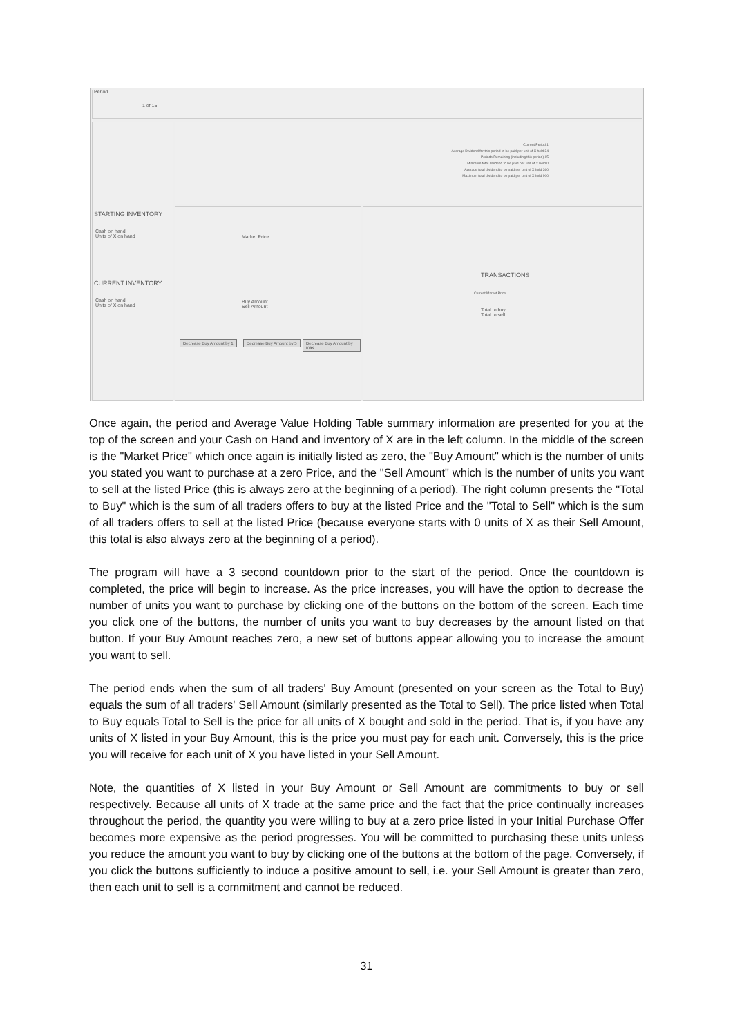Period
1 of 15
STARTING INVENTORY
Cash on hand
Units of X on hand
CURRENT INVENTORY
Cash on hand
Units of X on hand
Current Period 1
Average Dividend for this period to be paid per unit of X held 24
Periods Remaining (including this period) 15
Minimum total dividend to be paid per unit of X held 0
Average total dividend to be paid per unit of X held 360
Maximum total dividend to be paid per unit of X held 900
Market Price
Buy Amount
Sell Amount
Decrease Buy Amount by 1 Decrease Buy Amount by 5 Decrease Buy Amount by max
TRANSACTIONS
Current Market Price
Total to buy
Total to sell
Once again, the period and Average Value Holding Table summary information are presented for you at the top of the screen and your Cash on Hand and inventory of X are in the left column. In the middle of the screen is the "Market Price" which once again is initially listed as zero, the "Buy Amount" which is the number of units you stated you want to purchase at a zero Price, and the "Sell Amount" which is the number of units you want to sell at the listed Price (this is always zero at the beginning of a period). The right column presents the "Total to Buy" which is the sum of all traders offers to buy at the listed Price and the "Total to Sell" which is the sum of all traders offers to sell at the listed Price (because everyone starts with 0 units of X as their Sell Amount, this total is also always zero at the beginning of a period).
The program will have a 3 second countdown prior to the start of the period. Once the countdown is completed, the price will begin to increase. As the price increases, you will have the option to decrease the number of units you want to purchase by clicking one of the buttons on the bottom of the screen. Each time you click one of the buttons, the number of units you want to buy decreases by the amount listed on that button. If your Buy Amount reaches zero, a new set of buttons appear allowing you to increase the amount you want to sell.
The period ends when the sum of all traders' Buy Amount (presented on your screen as the Total to Buy) equals the sum of all traders' Sell Amount (similarly presented as the Total to Sell). The price listed when Total to Buy equals Total to Sell is the price for all units of X bought and sold in the period. That is, if you have any units of X listed in your Buy Amount, this is the price you must pay for each unit. Conversely, this is the price you will receive for each unit of X you have listed in your Sell Amount.
Note, the quantities of X listed in your Buy Amount or Sell Amount are commitments to buy or sell respectively. Because all units of X trade at the same price and the fact that the price continually increases throughout the period, the quantity you were willing to buy at a zero price listed in your Initial Purchase Offer becomes more expensive as the period progresses. You will be committed to purchasing these units unless you reduce the amount you want to buy by clicking one of the buttons at the bottom of the page. Conversely, if you click the buttons sufficiently to induce a positive amount to sell, i.e. your Sell Amount is greater than zero, then each unit to sell is a commitment and cannot be reduced.
31